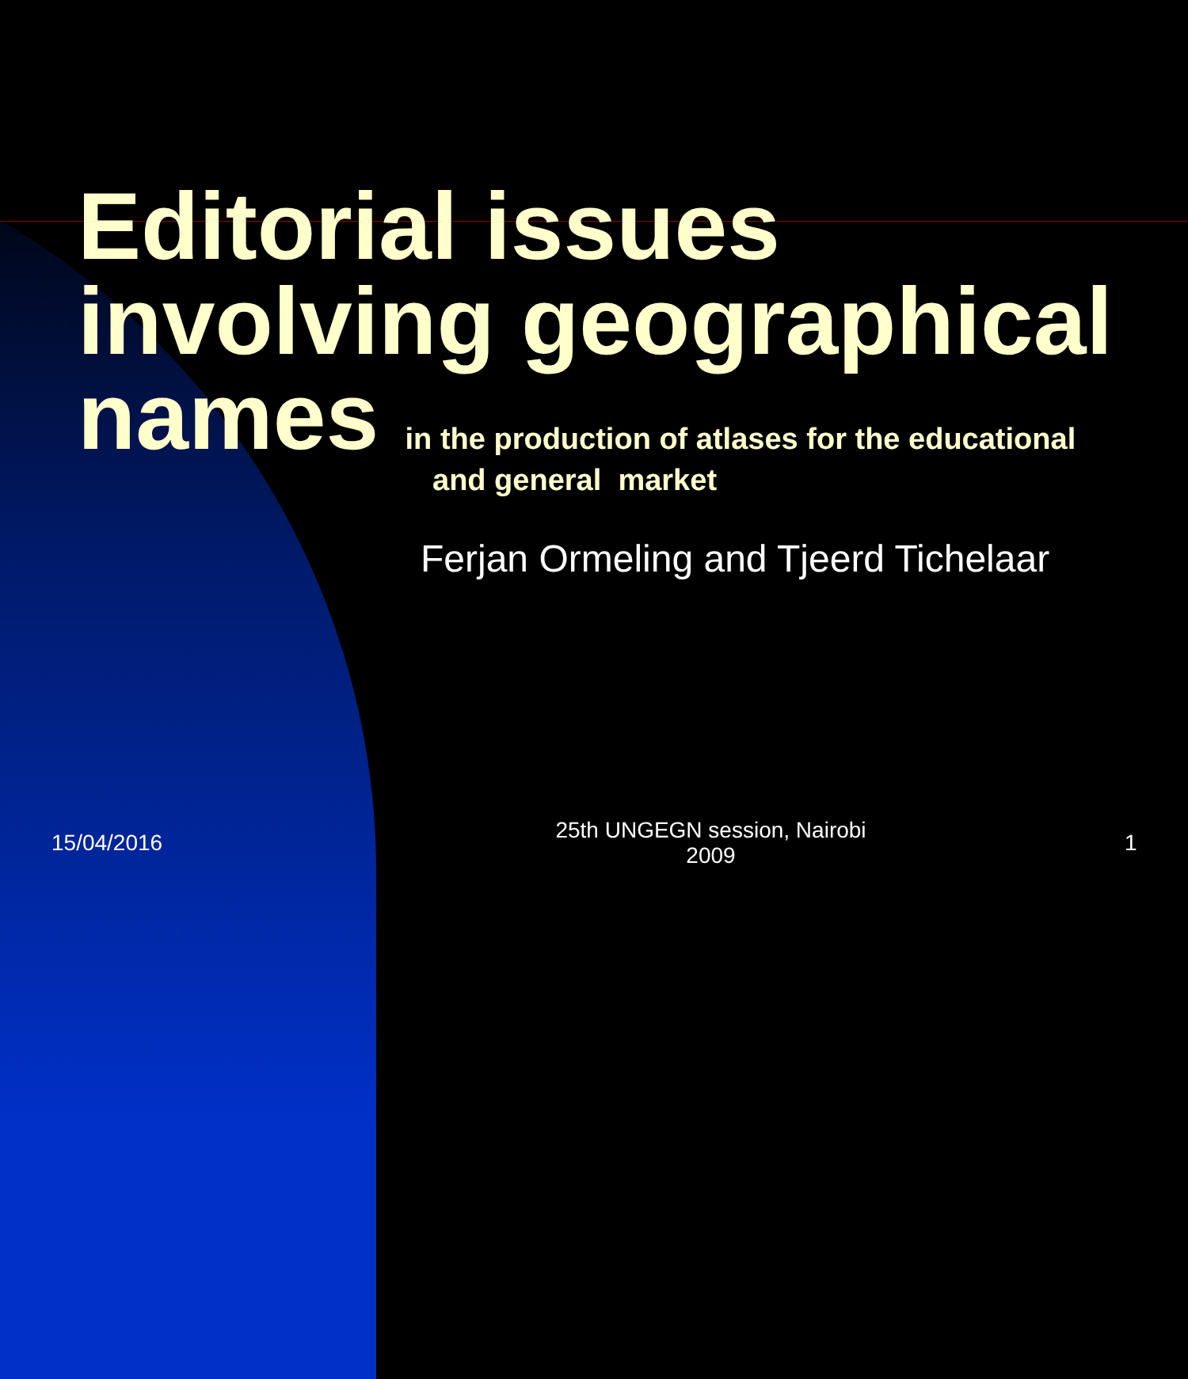Editorial issues involving geographical names in the production of atlases for the educational
and general market
Ferjan Ormeling and Tjeerd Tichelaar
15/04/2016
25th UNGEGN session, Nairobi
2009
1